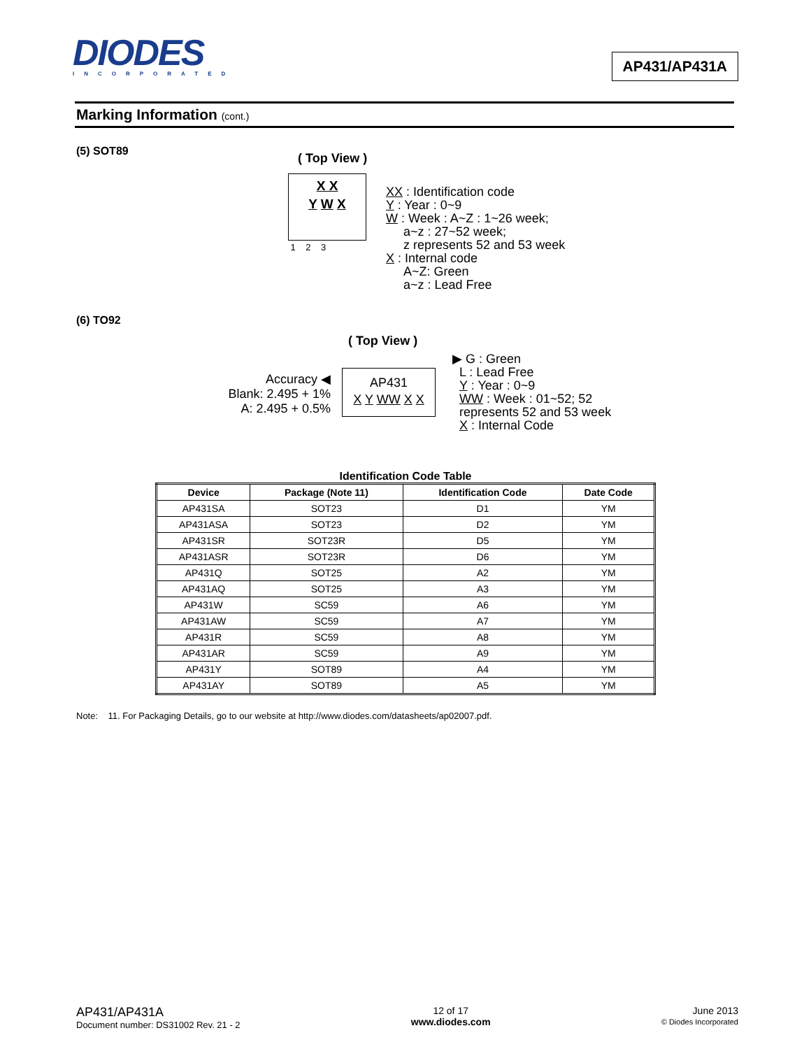DIODES
INCORPORATED
AP431/AP431A
Marking Information (cont.)
(5) SOT89
( Top View )
X X
Y W X
1 2 3
XX : Identification code
Y : Year : 0~9
W : Week : A~Z : 1~26 week;
a~z : 27~52 week;
z represents 52 and 53 week
X : Internal code
A~Z: Green
a~z : Lead Free
(6) TO92
( Top View )
Accuracy ◀
Blank: 2.495 + 1%
A: 2.495 + 0.5%
AP431
X Y WW X X
▶ G : Green
L : Lead Free
Y : Year : 0~9
WW : Week : 01~52; 52
represents 52 and 53 week
X : Internal Code
Identification Code Table
| Device | Package (Note 11) | Identification Code | Date Code |
| --- | --- | --- | --- |
| AP431SA | SOT23 | D1 | YM |
| AP431ASA | SOT23 | D2 | YM |
| AP431SR | SOT23R | D5 | YM |
| AP431ASR | SOT23R | D6 | YM |
| AP431Q | SOT25 | A2 | YM |
| AP431AQ | SOT25 | A3 | YM |
| AP431W | SC59 | A6 | YM |
| AP431AW | SC59 | A7 | YM |
| AP431R | SC59 | A8 | YM |
| AP431AR | SC59 | A9 | YM |
| AP431Y | SOT89 | A4 | YM |
| AP431AY | SOT89 | A5 | YM |
Note: 11. For Packaging Details, go to our website at http://www.diodes.com/datasheets/ap02007.pdf.
AP431/AP431A
Document number: DS31002 Rev. 21 - 2
12 of 17
www.diodes.com
June 2013
© Diodes Incorporated